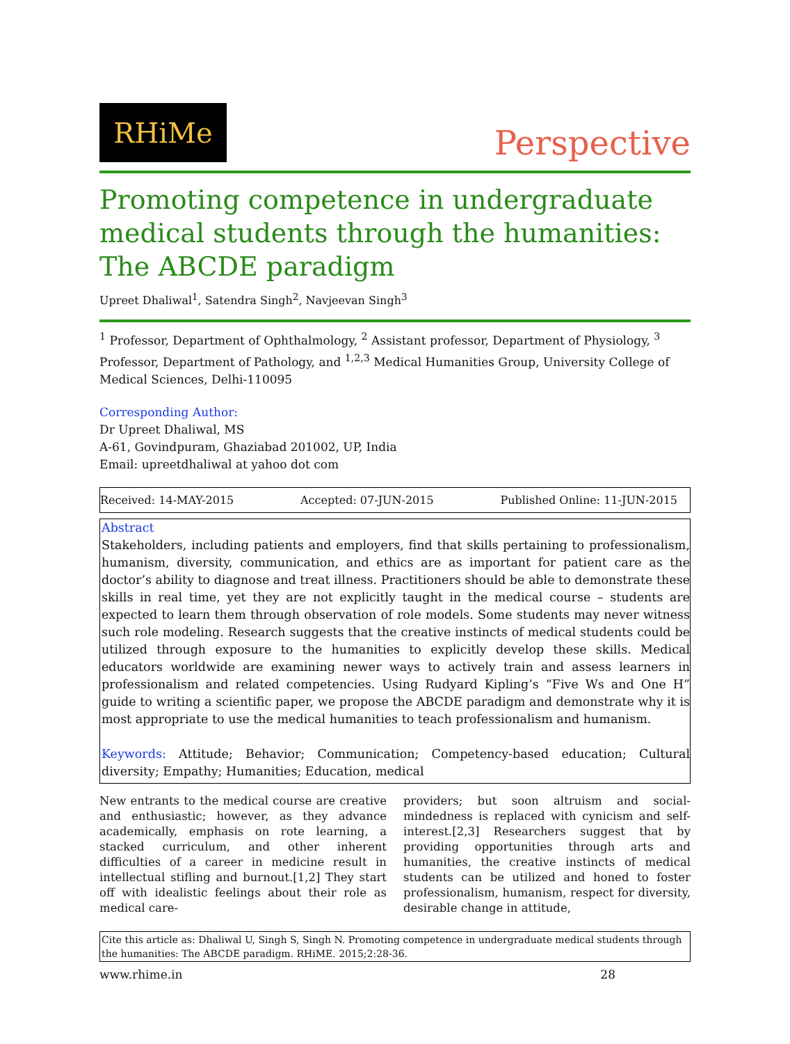RHiMe
Perspective
Promoting competence in undergraduate medical students through the humanities: The ABCDE paradigm
Upreet Dhaliwal<sup>1</sup>, Satendra Singh<sup>2</sup>, Navjeevan Singh<sup>3</sup>
<sup>1</sup> Professor, Department of Ophthalmology, <sup>2</sup> Assistant professor, Department of Physiology, <sup>3</sup> Professor, Department of Pathology, and <sup>1,2,3</sup> Medical Humanities Group, University College of Medical Sciences, Delhi-110095
Corresponding Author:
Dr Upreet Dhaliwal, MS
A-61, Govindpuram, Ghaziabad 201002, UP, India
Email: upreetdhaliwal at yahoo dot com
Received: 14-MAY-2015 Accepted: 07-JUN-2015 Published Online: 11-JUN-2015
Abstract
Stakeholders, including patients and employers, find that skills pertaining to professionalism, humanism, diversity, communication, and ethics are as important for patient care as the doctor’s ability to diagnose and treat illness. Practitioners should be able to demonstrate these skills in real time, yet they are not explicitly taught in the medical course – students are expected to learn them through observation of role models. Some students may never witness such role modeling. Research suggests that the creative instincts of medical students could be utilized through exposure to the humanities to explicitly develop these skills. Medical educators worldwide are examining newer ways to actively train and assess learners in professionalism and related competencies. Using Rudyard Kipling’s “Five Ws and One H” guide to writing a scientific paper, we propose the ABCDE paradigm and demonstrate why it is most appropriate to use the medical humanities to teach professionalism and humanism.
Keywords: Attitude; Behavior; Communication; Competency-based education; Cultural diversity; Empathy; Humanities; Education, medical
New entrants to the medical course are creative and enthusiastic; however, as they advance academically, emphasis on rote learning, a stacked curriculum, and other inherent difficulties of a career in medicine result in intellectual stifling and burnout.[1,2] They start off with idealistic feelings about their role as medical care-
providers; but soon altruism and social-mindedness is replaced with cynicism and self-interest.[2,3] Researchers suggest that by providing opportunities through arts and humanities, the creative instincts of medical students can be utilized and honed to foster professionalism, humanism, respect for diversity, desirable change in attitude,
Cite this article as: Dhaliwal U, Singh S, Singh N. Promoting competence in undergraduate medical students through the humanities: The ABCDE paradigm. RHiME. 2015;2:28-36.
www.rhime.in 28